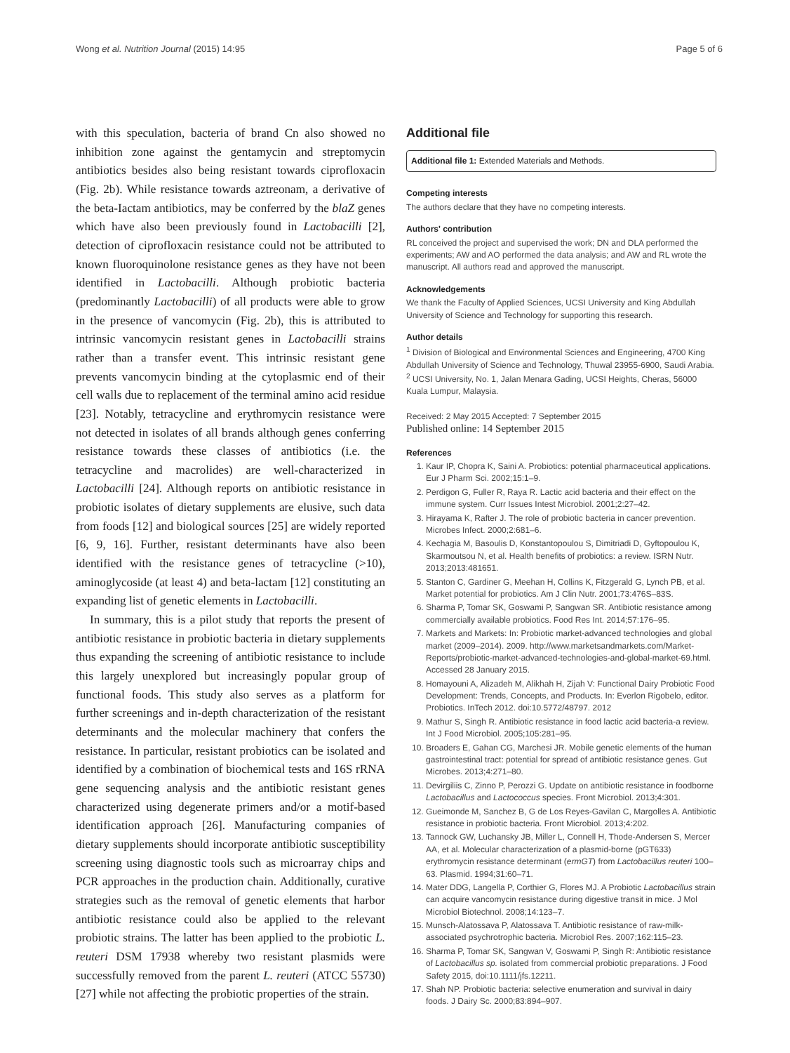Wong et al. Nutrition Journal (2015) 14:95 Page 5 of 6
with this speculation, bacteria of brand Cn also showed no inhibition zone against the gentamycin and streptomycin antibiotics besides also being resistant towards ciprofloxacin (Fig. 2b). While resistance towards aztreonam, a derivative of the beta-Iactam antibiotics, may be conferred by the blaZ genes which have also been previously found in Lactobacilli [2], detection of ciprofloxacin resistance could not be attributed to known fluoroquinolone resistance genes as they have not been identified in Lactobacilli. Although probiotic bacteria (predominantly Lactobacilli) of all products were able to grow in the presence of vancomycin (Fig. 2b), this is attributed to intrinsic vancomycin resistant genes in Lactobacilli strains rather than a transfer event. This intrinsic resistant gene prevents vancomycin binding at the cytoplasmic end of their cell walls due to replacement of the terminal amino acid residue [23]. Notably, tetracycline and erythromycin resistance were not detected in isolates of all brands although genes conferring resistance towards these classes of antibiotics (i.e. the tetracycline and macrolides) are well-characterized in Lactobacilli [24]. Although reports on antibiotic resistance in probiotic isolates of dietary supplements are elusive, such data from foods [12] and biological sources [25] are widely reported [6, 9, 16]. Further, resistant determinants have also been identified with the resistance genes of tetracycline (>10), aminoglycoside (at least 4) and beta-lactam [12] constituting an expanding list of genetic elements in Lactobacilli.
In summary, this is a pilot study that reports the present of antibiotic resistance in probiotic bacteria in dietary supplements thus expanding the screening of antibiotic resistance to include this largely unexplored but increasingly popular group of functional foods. This study also serves as a platform for further screenings and in-depth characterization of the resistant determinants and the molecular machinery that confers the resistance. In particular, resistant probiotics can be isolated and identified by a combination of biochemical tests and 16S rRNA gene sequencing analysis and the antibiotic resistant genes characterized using degenerate primers and/or a motif-based identification approach [26]. Manufacturing companies of dietary supplements should incorporate antibiotic susceptibility screening using diagnostic tools such as microarray chips and PCR approaches in the production chain. Additionally, curative strategies such as the removal of genetic elements that harbor antibiotic resistance could also be applied to the relevant probiotic strains. The latter has been applied to the probiotic L. reuteri DSM 17938 whereby two resistant plasmids were successfully removed from the parent L. reuteri (ATCC 55730) [27] while not affecting the probiotic properties of the strain.
Additional file
Additional file 1: Extended Materials and Methods.
Competing interests
The authors declare that they have no competing interests.
Authors' contribution
RL conceived the project and supervised the work; DN and DLA performed the experiments; AW and AO performed the data analysis; and AW and RL wrote the manuscript. All authors read and approved the manuscript.
Acknowledgements
We thank the Faculty of Applied Sciences, UCSI University and King Abdullah University of Science and Technology for supporting this research.
Author details
<sup>1</sup> Division of Biological and Environmental Sciences and Engineering, 4700 King Abdullah University of Science and Technology, Thuwal 23955-6900, Saudi Arabia. <sup>2</sup> UCSI University, No. 1, Jalan Menara Gading, UCSI Heights, Cheras, 56000 Kuala Lumpur, Malaysia.
Received: 2 May 2015 Accepted: 7 September 2015
Published online: 14 September 2015
References
1. Kaur IP, Chopra K, Saini A. Probiotics: potential pharmaceutical applications. Eur J Pharm Sci. 2002;15:1–9.
2. Perdigon G, Fuller R, Raya R. Lactic acid bacteria and their effect on the immune system. Curr Issues Intest Microbiol. 2001;2:27–42.
3. Hirayama K, Rafter J. The role of probiotic bacteria in cancer prevention. Microbes Infect. 2000;2:681–6.
4. Kechagia M, Basoulis D, Konstantopoulou S, Dimitriadi D, Gyftopoulou K, Skarmoutsou N, et al. Health benefits of probiotics: a review. ISRN Nutr. 2013;2013:481651.
5. Stanton C, Gardiner G, Meehan H, Collins K, Fitzgerald G, Lynch PB, et al. Market potential for probiotics. Am J Clin Nutr. 2001;73:476S–83S.
6. Sharma P, Tomar SK, Goswami P, Sangwan SR. Antibiotic resistance among commercially available probiotics. Food Res Int. 2014;57:176–95.
7. Markets and Markets: In: Probiotic market-advanced technologies and global market (2009–2014). 2009. http://www.marketsandmarkets.com/Market-Reports/probiotic-market-advanced-technologies-and-global-market-69.html. Accessed 28 January 2015.
8. Homayouni A, Alizadeh M, Alikhah H, Zijah V: Functional Dairy Probiotic Food Development: Trends, Concepts, and Products. In: Everlon Rigobelo, editor. Probiotics. InTech 2012. doi:10.5772/48797. 2012
9. Mathur S, Singh R. Antibiotic resistance in food lactic acid bacteria-a review. Int J Food Microbiol. 2005;105:281–95.
10. Broaders E, Gahan CG, Marchesi JR. Mobile genetic elements of the human gastrointestinal tract: potential for spread of antibiotic resistance genes. Gut Microbes. 2013;4:271–80.
11. Devirgiliis C, Zinno P, Perozzi G. Update on antibiotic resistance in foodborne Lactobacillus and Lactococcus species. Front Microbiol. 2013;4:301.
12. Gueimonde M, Sanchez B, G de Los Reyes-Gavilan C, Margolles A. Antibiotic resistance in probiotic bacteria. Front Microbiol. 2013;4:202.
13. Tannock GW, Luchansky JB, Miller L, Connell H, Thode-Andersen S, Mercer AA, et al. Molecular characterization of a plasmid-borne (pGT633) erythromycin resistance determinant (ermGT) from Lactobacillus reuteri 100–63. Plasmid. 1994;31:60–71.
14. Mater DDG, Langella P, Corthier G, Flores MJ. A Probiotic Lactobacillus strain can acquire vancomycin resistance during digestive transit in mice. J Mol Microbiol Biotechnol. 2008;14:123–7.
15. Munsch-Alatossava P, Alatossava T. Antibiotic resistance of raw-milk-associated psychrotrophic bacteria. Microbiol Res. 2007;162:115–23.
16. Sharma P, Tomar SK, Sangwan V, Goswami P, Singh R: Antibiotic resistance of Lactobacillus sp. isolated from commercial probiotic preparations. J Food Safety 2015, doi:10.1111/jfs.12211.
17. Shah NP. Probiotic bacteria: selective enumeration and survival in dairy foods. J Dairy Sc. 2000;83:894–907.